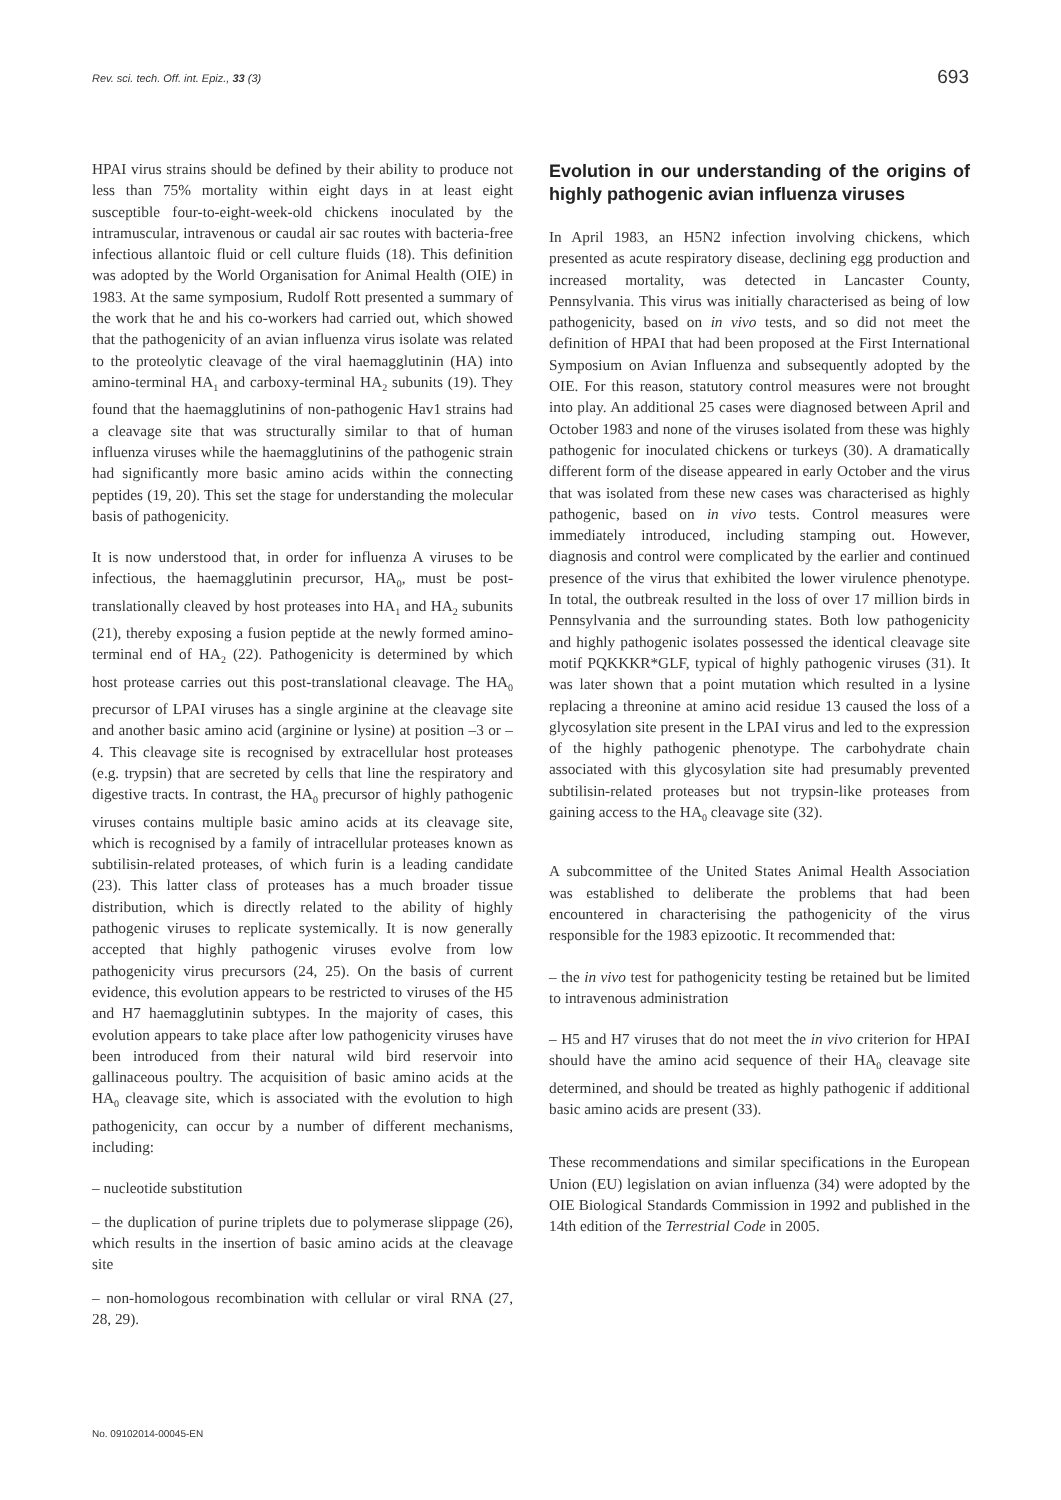Rev. sci. tech. Off. int. Epiz., 33 (3) 693
HPAI virus strains should be defined by their ability to produce not less than 75% mortality within eight days in at least eight susceptible four-to-eight-week-old chickens inoculated by the intramuscular, intravenous or caudal air sac routes with bacteria-free infectious allantoic fluid or cell culture fluids (18). This definition was adopted by the World Organisation for Animal Health (OIE) in 1983. At the same symposium, Rudolf Rott presented a summary of the work that he and his co-workers had carried out, which showed that the pathogenicity of an avian influenza virus isolate was related to the proteolytic cleavage of the viral haemagglutinin (HA) into amino-terminal HA<sub>1</sub> and carboxy-terminal HA<sub>2</sub> subunits (19). They found that the haemagglutinins of non-pathogenic Hav1 strains had a cleavage site that was structurally similar to that of human influenza viruses while the haemagglutinins of the pathogenic strain had significantly more basic amino acids within the connecting peptides (19, 20). This set the stage for understanding the molecular basis of pathogenicity.
It is now understood that, in order for influenza A viruses to be infectious, the haemagglutinin precursor, HA<sub>0</sub>, must be post-translationally cleaved by host proteases into HA<sub>1</sub> and HA<sub>2</sub> subunits (21), thereby exposing a fusion peptide at the newly formed amino-terminal end of HA<sub>2</sub> (22). Pathogenicity is determined by which host protease carries out this post-translational cleavage. The HA<sub>0</sub> precursor of LPAI viruses has a single arginine at the cleavage site and another basic amino acid (arginine or lysine) at position –3 or –4. This cleavage site is recognised by extracellular host proteases (e.g. trypsin) that are secreted by cells that line the respiratory and digestive tracts. In contrast, the HA<sub>0</sub> precursor of highly pathogenic viruses contains multiple basic amino acids at its cleavage site, which is recognised by a family of intracellular proteases known as subtilisin-related proteases, of which furin is a leading candidate (23). This latter class of proteases has a much broader tissue distribution, which is directly related to the ability of highly pathogenic viruses to replicate systemically. It is now generally accepted that highly pathogenic viruses evolve from low pathogenicity virus precursors (24, 25). On the basis of current evidence, this evolution appears to be restricted to viruses of the H5 and H7 haemagglutinin subtypes. In the majority of cases, this evolution appears to take place after low pathogenicity viruses have been introduced from their natural wild bird reservoir into gallinaceous poultry. The acquisition of basic amino acids at the HA<sub>0</sub> cleavage site, which is associated with the evolution to high pathogenicity, can occur by a number of different mechanisms, including:
– nucleotide substitution
– the duplication of purine triplets due to polymerase slippage (26), which results in the insertion of basic amino acids at the cleavage site
– non-homologous recombination with cellular or viral RNA (27, 28, 29).
Evolution in our understanding of the origins of highly pathogenic avian influenza viruses
In April 1983, an H5N2 infection involving chickens, which presented as acute respiratory disease, declining egg production and increased mortality, was detected in Lancaster County, Pennsylvania. This virus was initially characterised as being of low pathogenicity, based on in vivo tests, and so did not meet the definition of HPAI that had been proposed at the First International Symposium on Avian Influenza and subsequently adopted by the OIE. For this reason, statutory control measures were not brought into play. An additional 25 cases were diagnosed between April and October 1983 and none of the viruses isolated from these was highly pathogenic for inoculated chickens or turkeys (30). A dramatically different form of the disease appeared in early October and the virus that was isolated from these new cases was characterised as highly pathogenic, based on in vivo tests. Control measures were immediately introduced, including stamping out. However, diagnosis and control were complicated by the earlier and continued presence of the virus that exhibited the lower virulence phenotype. In total, the outbreak resulted in the loss of over 17 million birds in Pennsylvania and the surrounding states. Both low pathogenicity and highly pathogenic isolates possessed the identical cleavage site motif PQKKKR*GLF, typical of highly pathogenic viruses (31). It was later shown that a point mutation which resulted in a lysine replacing a threonine at amino acid residue 13 caused the loss of a glycosylation site present in the LPAI virus and led to the expression of the highly pathogenic phenotype. The carbohydrate chain associated with this glycosylation site had presumably prevented subtilisin-related proteases but not trypsin-like proteases from gaining access to the HA<sub>0</sub> cleavage site (32).
A subcommittee of the United States Animal Health Association was established to deliberate the problems that had been encountered in characterising the pathogenicity of the virus responsible for the 1983 epizootic. It recommended that:
– the in vivo test for pathogenicity testing be retained but be limited to intravenous administration
– H5 and H7 viruses that do not meet the in vivo criterion for HPAI should have the amino acid sequence of their HA<sub>0</sub> cleavage site determined, and should be treated as highly pathogenic if additional basic amino acids are present (33).
These recommendations and similar specifications in the European Union (EU) legislation on avian influenza (34) were adopted by the OIE Biological Standards Commission in 1992 and published in the 14th edition of the Terrestrial Code in 2005.
No. 09102014-00045-EN